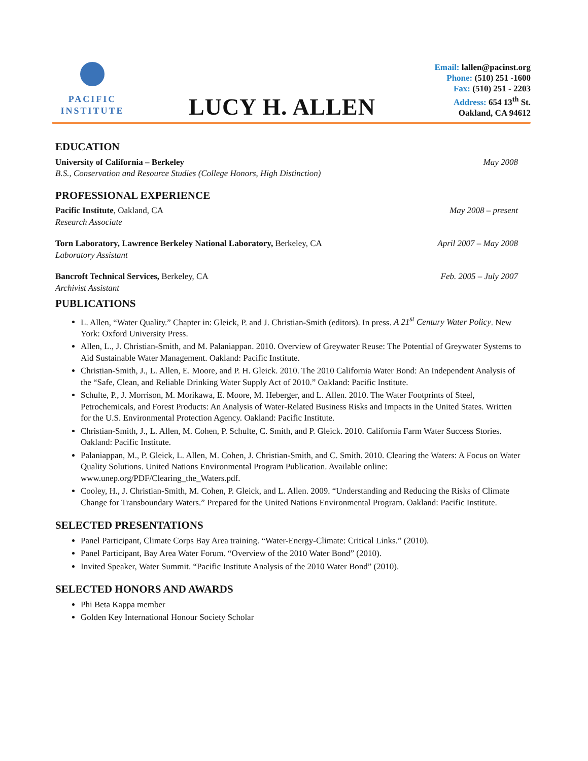PACIFIC
INSTITUTE
LUCY H. ALLEN
Email: lallen@pacinst.org
Phone: (510) 251 -1600
Fax: (510) 251 - 2203
Address: 654 13<sup>th</sup> St.
Oakland, CA 94612
EDUCATION
University of California – Berkeley May 2008
B.S., Conservation and Resource Studies (College Honors, High Distinction)
PROFESSIONAL EXPERIENCE
Pacific Institute, Oakland, CA May 2008 – present
Research Associate
Torn Laboratory, Lawrence Berkeley National Laboratory, Berkeley, CA April 2007 – May 2008
Laboratory Assistant
Bancroft Technical Services, Berkeley, CA Feb. 2005 – July 2007
Archivist Assistant
PUBLICATIONS
L. Allen, “Water Quality.” Chapter in: Gleick, P. and J. Christian-Smith (editors). In press. A 21<sup>st</sup> Century Water Policy. New York: Oxford University Press.
Allen, L., J. Christian-Smith, and M. Palaniappan. 2010. Overview of Greywater Reuse: The Potential of Greywater Systems to Aid Sustainable Water Management. Oakland: Pacific Institute.
Christian-Smith, J., L. Allen, E. Moore, and P. H. Gleick. 2010. The 2010 California Water Bond: An Independent Analysis of the “Safe, Clean, and Reliable Drinking Water Supply Act of 2010.” Oakland: Pacific Institute.
Schulte, P., J. Morrison, M. Morikawa, E. Moore, M. Heberger, and L. Allen. 2010. The Water Footprints of Steel, Petrochemicals, and Forest Products: An Analysis of Water-Related Business Risks and Impacts in the United States. Written for the U.S. Environmental Protection Agency. Oakland: Pacific Institute.
Christian-Smith, J., L. Allen, M. Cohen, P. Schulte, C. Smith, and P. Gleick. 2010. California Farm Water Success Stories. Oakland: Pacific Institute.
Palaniappan, M., P. Gleick, L. Allen, M. Cohen, J. Christian-Smith, and C. Smith. 2010. Clearing the Waters: A Focus on Water Quality Solutions. United Nations Environmental Program Publication. Available online: www.unep.org/PDF/Clearing_the_Waters.pdf.
Cooley, H., J. Christian-Smith, M. Cohen, P. Gleick, and L. Allen. 2009. “Understanding and Reducing the Risks of Climate Change for Transboundary Waters.” Prepared for the United Nations Environmental Program. Oakland: Pacific Institute.
SELECTED PRESENTATIONS
Panel Participant, Climate Corps Bay Area training. “Water-Energy-Climate: Critical Links.” (2010).
Panel Participant, Bay Area Water Forum. “Overview of the 2010 Water Bond” (2010).
Invited Speaker, Water Summit. “Pacific Institute Analysis of the 2010 Water Bond” (2010).
SELECTED HONORS AND AWARDS
Phi Beta Kappa member
Golden Key International Honour Society Scholar